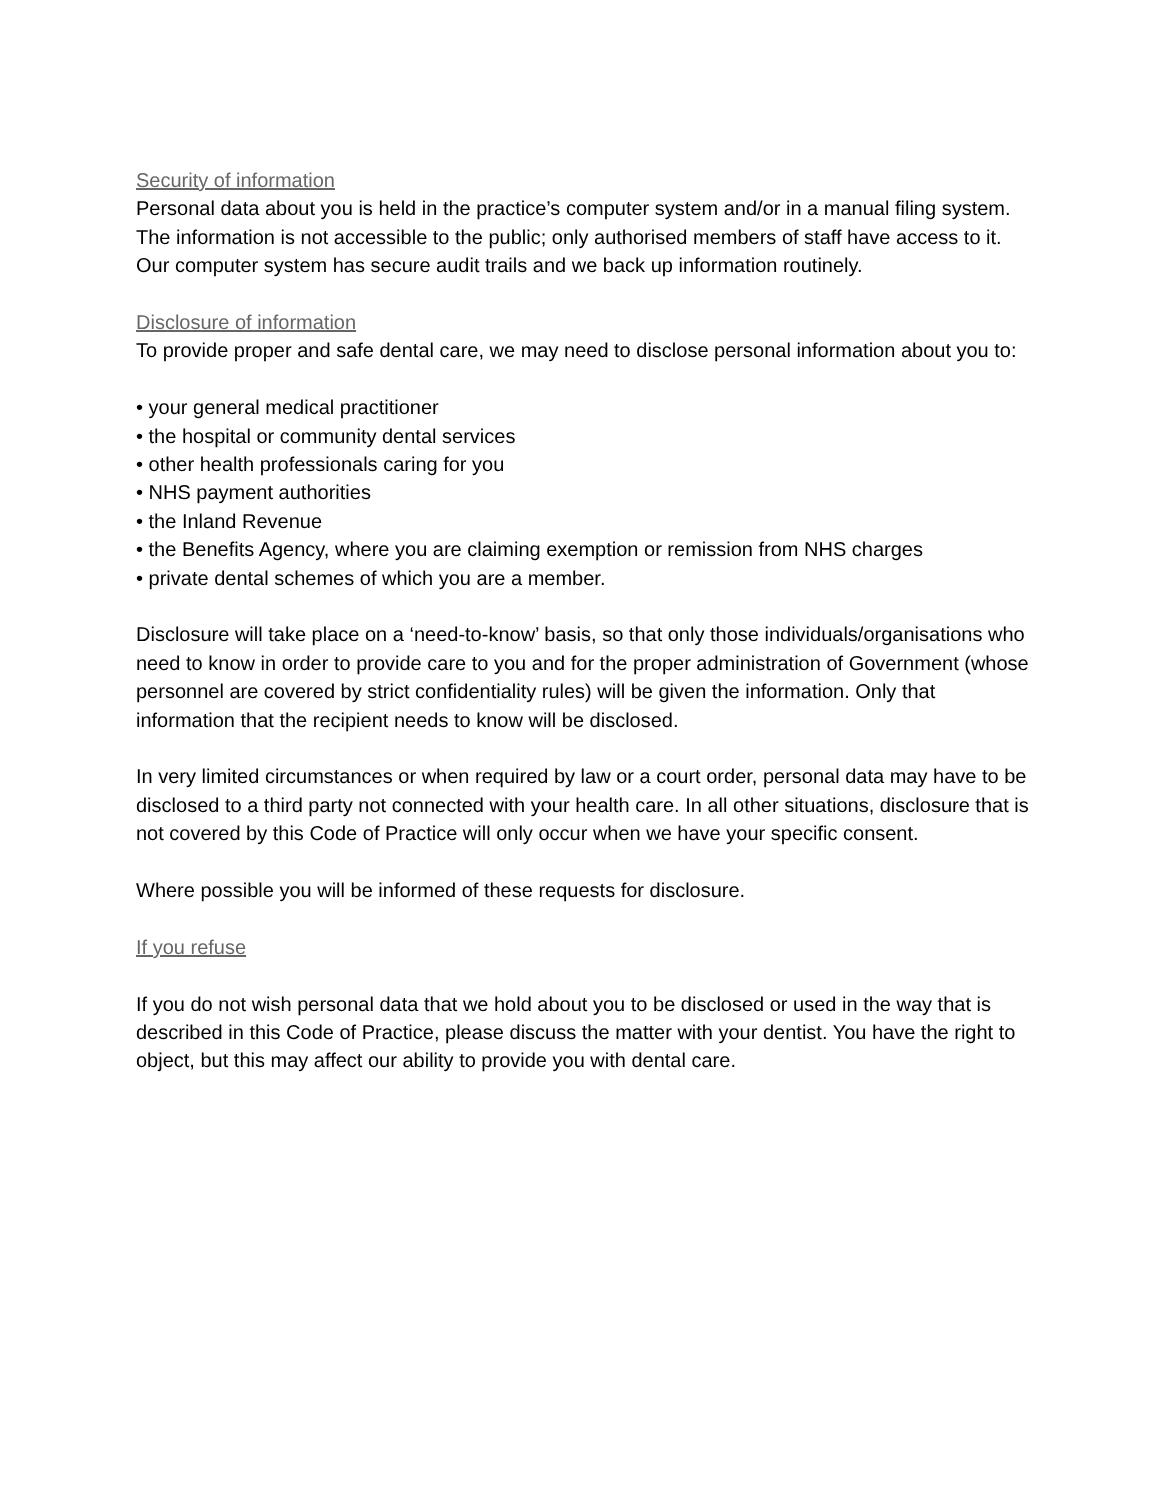Security of information
Personal data about you is held in the practice’s computer system and/or in a manual filing system. The information is not accessible to the public; only authorised members of staff have access to it. Our computer system has secure audit trails and we back up information routinely.
Disclosure of information
To provide proper and safe dental care, we may need to disclose personal information about you to:
• your general medical practitioner
• the hospital or community dental services
• other health professionals caring for you
• NHS payment authorities
• the Inland Revenue
• the Benefits Agency, where you are claiming exemption or remission from NHS charges
• private dental schemes of which you are a member.
Disclosure will take place on a ‘need-to-know’ basis, so that only those individuals/organisations who need to know in order to provide care to you and for the proper administration of Government (whose personnel are covered by strict confidentiality rules) will be given the information. Only that information that the recipient needs to know will be disclosed.
In very limited circumstances or when required by law or a court order, personal data may have to be disclosed to a third party not connected with your health care. In all other situations, disclosure that is not covered by this Code of Practice will only occur when we have your specific consent.
Where possible you will be informed of these requests for disclosure.
If you refuse
If you do not wish personal data that we hold about you to be disclosed or used in the way that is described in this Code of Practice, please discuss the matter with your dentist. You have the right to object, but this may affect our ability to provide you with dental care.